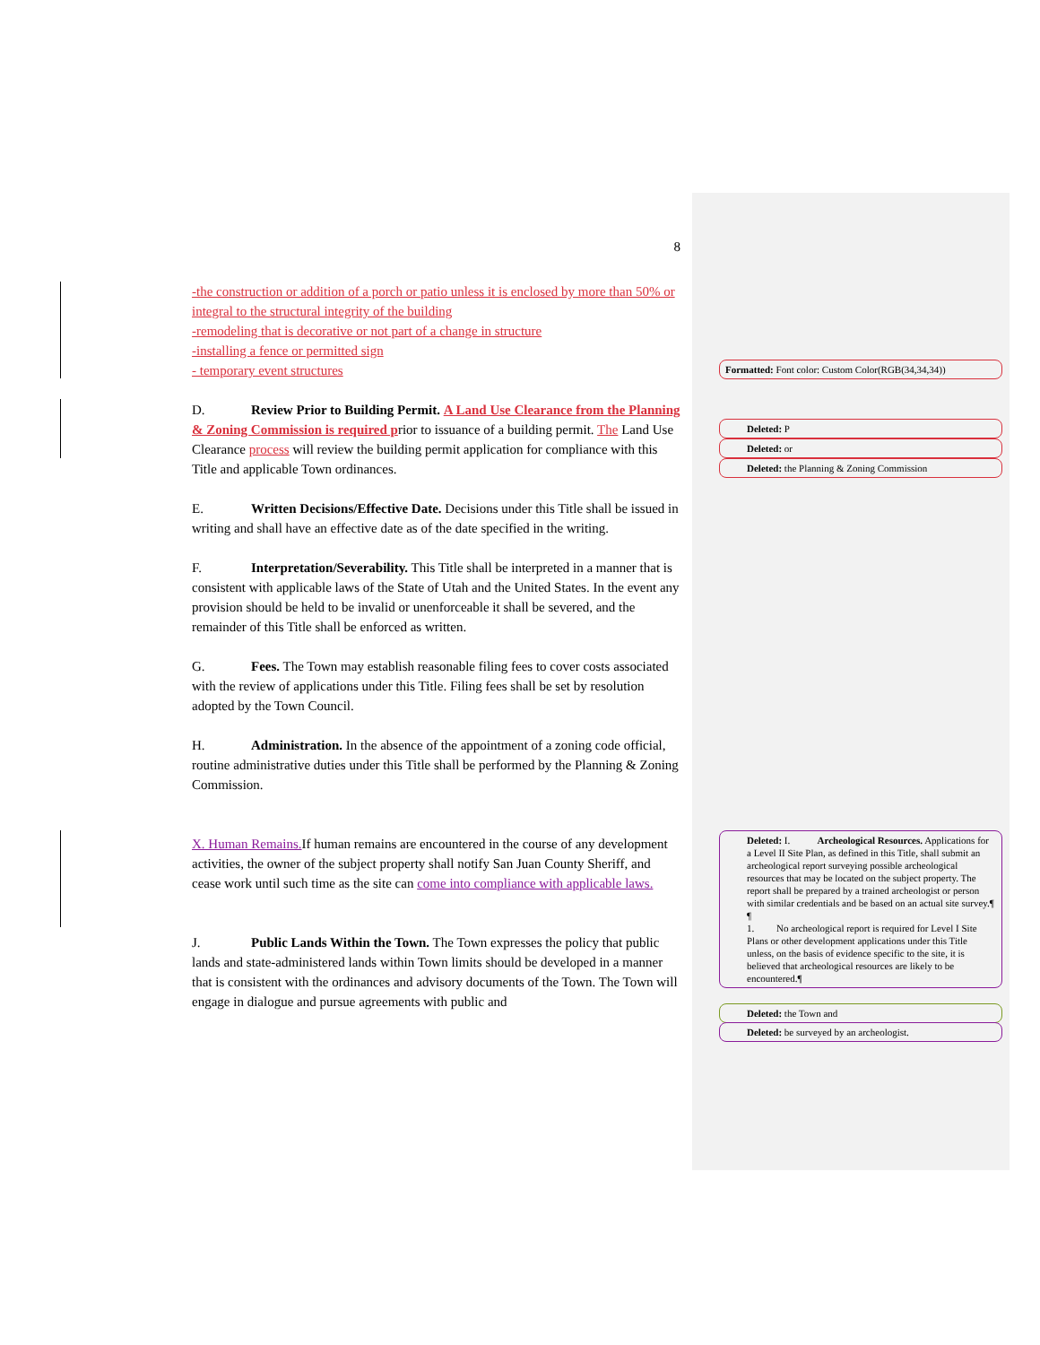8
-the construction or addition of a porch or patio unless it is enclosed by more than 50% or integral to the structural integrity of the building
-remodeling that is decorative or not part of a change in structure
-installing a fence or permitted sign
- temporary event structures
D. Review Prior to Building Permit. A Land Use Clearance from the Planning & Zoning Commission is required prior to issuance of a building permit. The Land Use Clearance process will review the building permit application for compliance with this Title and applicable Town ordinances.
E. Written Decisions/Effective Date. Decisions under this Title shall be issued in writing and shall have an effective date as of the date specified in the writing.
F. Interpretation/Severability. This Title shall be interpreted in a manner that is consistent with applicable laws of the State of Utah and the United States. In the event any provision should be held to be invalid or unenforceable it shall be severed, and the remainder of this Title shall be enforced as written.
G. Fees. The Town may establish reasonable filing fees to cover costs associated with the review of applications under this Title. Filing fees shall be set by resolution adopted by the Town Council.
H. Administration. In the absence of the appointment of a zoning code official, routine administrative duties under this Title shall be performed by the Planning & Zoning Commission.
X. Human Remains. If human remains are encountered in the course of any development activities, the owner of the subject property shall notify San Juan County Sheriff, and cease work until such time as the site can come into compliance with applicable laws.
J. Public Lands Within the Town. The Town expresses the policy that public lands and state-administered lands within Town limits should be developed in a manner that is consistent with the ordinances and advisory documents of the Town. The Town will engage in dialogue and pursue agreements with public and
Formatted: Font color: Custom Color(RGB(34,34,34))
Deleted: P
Deleted: or
Deleted: the Planning & Zoning Commission
Deleted: I. Archeological Resources. Applications for a Level II Site Plan, as defined in this Title, shall submit an archeological report surveying possible archeological resources that may be located on the subject property. The report shall be prepared by a trained archeologist or person with similar credentials and be based on an actual site survey.¶
¶
1. No archeological report is required for Level I Site Plans or other development applications under this Title unless, on the basis of evidence specific to the site, it is believed that archeological resources are likely to be encountered.¶
Deleted: the Town and
Deleted: be surveyed by an archeologist.